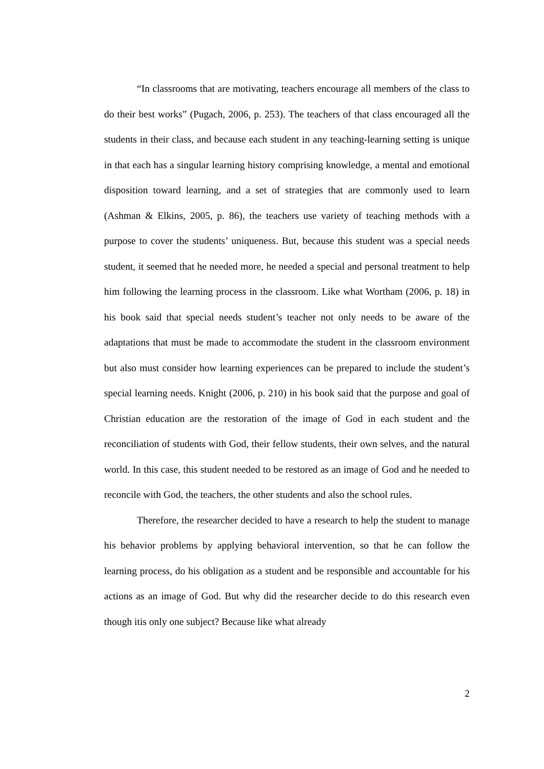“In classrooms that are motivating, teachers encourage all members of the class to do their best works” (Pugach, 2006, p. 253). The teachers of that class encouraged all the students in their class, and because each student in any teaching-learning setting is unique in that each has a singular learning history comprising knowledge, a mental and emotional disposition toward learning, and a set of strategies that are commonly used to learn (Ashman & Elkins, 2005, p. 86), the teachers use variety of teaching methods with a purpose to cover the students’ uniqueness. But, because this student was a special needs student, it seemed that he needed more, he needed a special and personal treatment to help him following the learning process in the classroom. Like what Wortham (2006, p. 18) in his book said that special needs student’s teacher not only needs to be aware of the adaptations that must be made to accommodate the student in the classroom environment but also must consider how learning experiences can be prepared to include the student’s special learning needs. Knight (2006, p. 210) in his book said that the purpose and goal of Christian education are the restoration of the image of God in each student and the reconciliation of students with God, their fellow students, their own selves, and the natural world. In this case, this student needed to be restored as an image of God and he needed to reconcile with God, the teachers, the other students and also the school rules.
Therefore, the researcher decided to have a research to help the student to manage his behavior problems by applying behavioral intervention, so that he can follow the learning process, do his obligation as a student and be responsible and accountable for his actions as an image of God. But why did the researcher decide to do this research even though itis only one subject? Because like what already
2